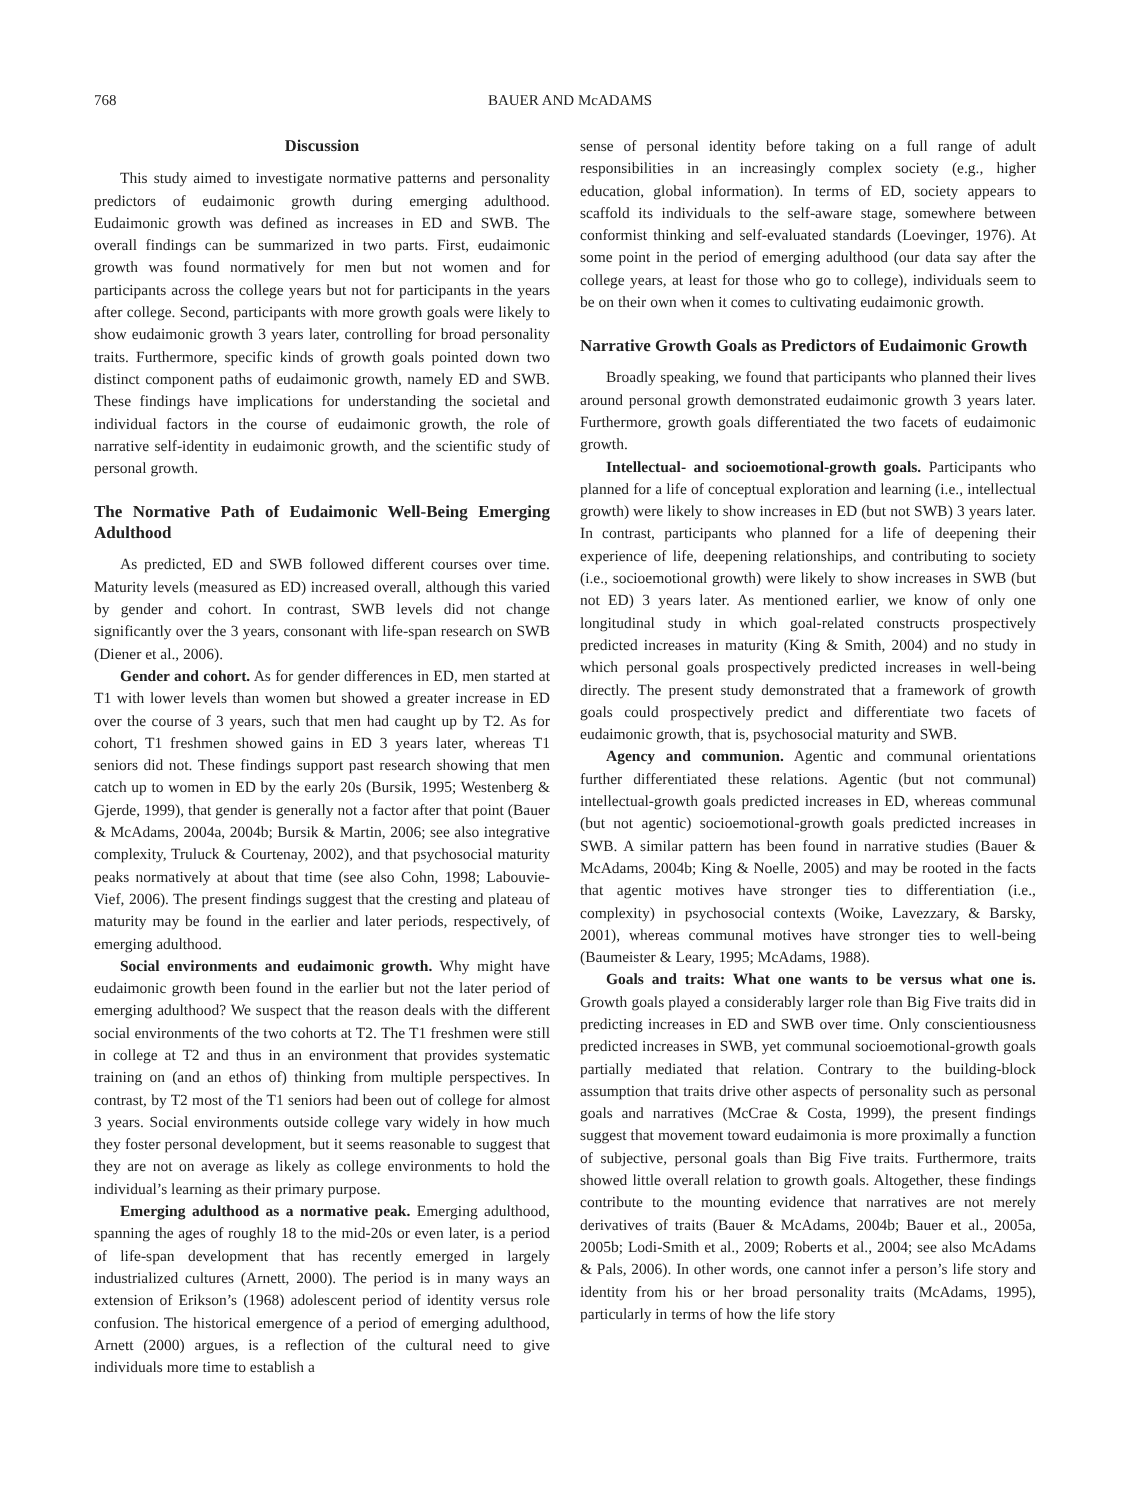768 BAUER AND McADAMS
Discussion
This study aimed to investigate normative patterns and personality predictors of eudaimonic growth during emerging adulthood. Eudaimonic growth was defined as increases in ED and SWB. The overall findings can be summarized in two parts. First, eudaimonic growth was found normatively for men but not women and for participants across the college years but not for participants in the years after college. Second, participants with more growth goals were likely to show eudaimonic growth 3 years later, controlling for broad personality traits. Furthermore, specific kinds of growth goals pointed down two distinct component paths of eudaimonic growth, namely ED and SWB. These findings have implications for understanding the societal and individual factors in the course of eudaimonic growth, the role of narrative self-identity in eudaimonic growth, and the scientific study of personal growth.
The Normative Path of Eudaimonic Well-Being Emerging Adulthood
As predicted, ED and SWB followed different courses over time. Maturity levels (measured as ED) increased overall, although this varied by gender and cohort. In contrast, SWB levels did not change significantly over the 3 years, consonant with life-span research on SWB (Diener et al., 2006).
Gender and cohort. As for gender differences in ED, men started at T1 with lower levels than women but showed a greater increase in ED over the course of 3 years, such that men had caught up by T2. As for cohort, T1 freshmen showed gains in ED 3 years later, whereas T1 seniors did not. These findings support past research showing that men catch up to women in ED by the early 20s (Bursik, 1995; Westenberg & Gjerde, 1999), that gender is generally not a factor after that point (Bauer & McAdams, 2004a, 2004b; Bursik & Martin, 2006; see also integrative complexity, Truluck & Courtenay, 2002), and that psychosocial maturity peaks normatively at about that time (see also Cohn, 1998; Labouvie-Vief, 2006). The present findings suggest that the cresting and plateau of maturity may be found in the earlier and later periods, respectively, of emerging adulthood.
Social environments and eudaimonic growth. Why might have eudaimonic growth been found in the earlier but not the later period of emerging adulthood? We suspect that the reason deals with the different social environments of the two cohorts at T2. The T1 freshmen were still in college at T2 and thus in an environment that provides systematic training on (and an ethos of) thinking from multiple perspectives. In contrast, by T2 most of the T1 seniors had been out of college for almost 3 years. Social environments outside college vary widely in how much they foster personal development, but it seems reasonable to suggest that they are not on average as likely as college environments to hold the individual’s learning as their primary purpose.
Emerging adulthood as a normative peak. Emerging adulthood, spanning the ages of roughly 18 to the mid-20s or even later, is a period of life-span development that has recently emerged in largely industrialized cultures (Arnett, 2000). The period is in many ways an extension of Erikson’s (1968) adolescent period of identity versus role confusion. The historical emergence of a period of emerging adulthood, Arnett (2000) argues, is a reflection of the cultural need to give individuals more time to establish a
sense of personal identity before taking on a full range of adult responsibilities in an increasingly complex society (e.g., higher education, global information). In terms of ED, society appears to scaffold its individuals to the self-aware stage, somewhere between conformist thinking and self-evaluated standards (Loevinger, 1976). At some point in the period of emerging adulthood (our data say after the college years, at least for those who go to college), individuals seem to be on their own when it comes to cultivating eudaimonic growth.
Narrative Growth Goals as Predictors of Eudaimonic Growth
Broadly speaking, we found that participants who planned their lives around personal growth demonstrated eudaimonic growth 3 years later. Furthermore, growth goals differentiated the two facets of eudaimonic growth.
Intellectual- and socioemotional-growth goals. Participants who planned for a life of conceptual exploration and learning (i.e., intellectual growth) were likely to show increases in ED (but not SWB) 3 years later. In contrast, participants who planned for a life of deepening their experience of life, deepening relationships, and contributing to society (i.e., socioemotional growth) were likely to show increases in SWB (but not ED) 3 years later. As mentioned earlier, we know of only one longitudinal study in which goal-related constructs prospectively predicted increases in maturity (King & Smith, 2004) and no study in which personal goals prospectively predicted increases in well-being directly. The present study demonstrated that a framework of growth goals could prospectively predict and differentiate two facets of eudaimonic growth, that is, psychosocial maturity and SWB.
Agency and communion. Agentic and communal orientations further differentiated these relations. Agentic (but not communal) intellectual-growth goals predicted increases in ED, whereas communal (but not agentic) socioemotional-growth goals predicted increases in SWB. A similar pattern has been found in narrative studies (Bauer & McAdams, 2004b; King & Noelle, 2005) and may be rooted in the facts that agentic motives have stronger ties to differentiation (i.e., complexity) in psychosocial contexts (Woike, Lavezzary, & Barsky, 2001), whereas communal motives have stronger ties to well-being (Baumeister & Leary, 1995; McAdams, 1988).
Goals and traits: What one wants to be versus what one is. Growth goals played a considerably larger role than Big Five traits did in predicting increases in ED and SWB over time. Only conscientiousness predicted increases in SWB, yet communal socioemotional-growth goals partially mediated that relation. Contrary to the building-block assumption that traits drive other aspects of personality such as personal goals and narratives (McCrae & Costa, 1999), the present findings suggest that movement toward eudaimonia is more proximally a function of subjective, personal goals than Big Five traits. Furthermore, traits showed little overall relation to growth goals. Altogether, these findings contribute to the mounting evidence that narratives are not merely derivatives of traits (Bauer & McAdams, 2004b; Bauer et al., 2005a, 2005b; Lodi-Smith et al., 2009; Roberts et al., 2004; see also McAdams & Pals, 2006). In other words, one cannot infer a person’s life story and identity from his or her broad personality traits (McAdams, 1995), particularly in terms of how the life story